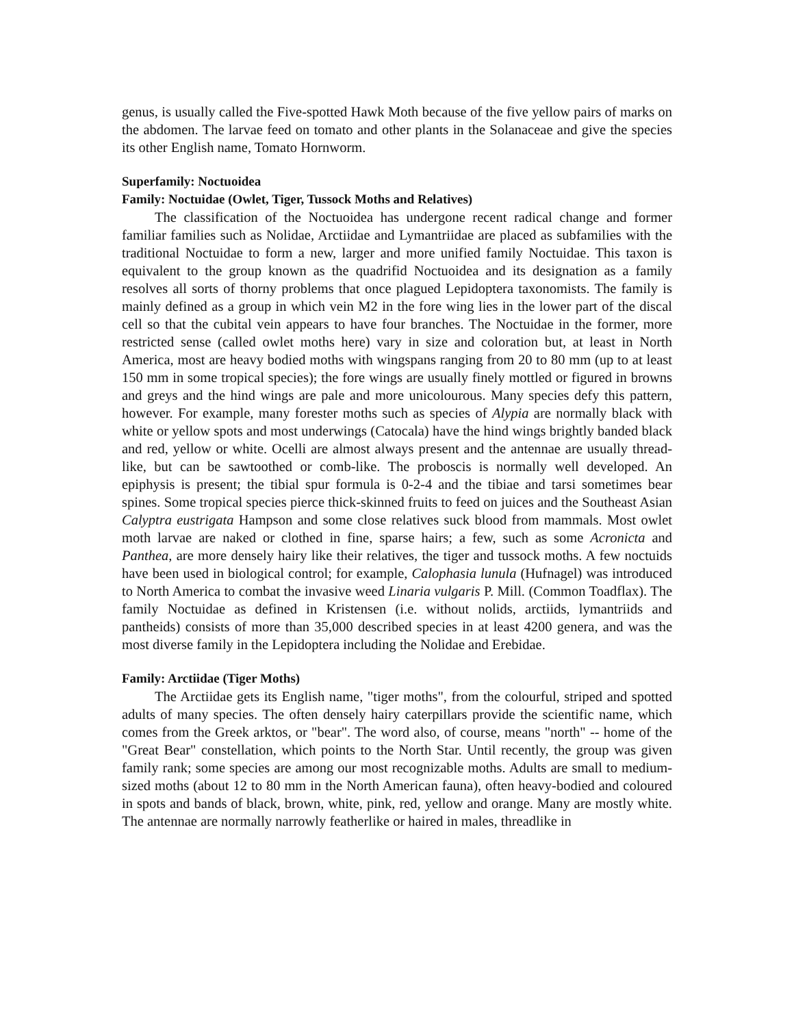genus, is usually called the Five-spotted Hawk Moth because of the five yellow pairs of marks on the abdomen. The larvae feed on tomato and other plants in the Solanaceae and give the species its other English name, Tomato Hornworm.
Superfamily: Noctuoidea
Family: Noctuidae (Owlet, Tiger, Tussock Moths and Relatives)
The classification of the Noctuoidea has undergone recent radical change and former familiar families such as Nolidae, Arctiidae and Lymantriidae are placed as subfamilies with the traditional Noctuidae to form a new, larger and more unified family Noctuidae. This taxon is equivalent to the group known as the quadrifid Noctuoidea and its designation as a family resolves all sorts of thorny problems that once plagued Lepidoptera taxonomists. The family is mainly defined as a group in which vein M2 in the fore wing lies in the lower part of the discal cell so that the cubital vein appears to have four branches. The Noctuidae in the former, more restricted sense (called owlet moths here) vary in size and coloration but, at least in North America, most are heavy bodied moths with wingspans ranging from 20 to 80 mm (up to at least 150 mm in some tropical species); the fore wings are usually finely mottled or figured in browns and greys and the hind wings are pale and more unicolourous. Many species defy this pattern, however. For example, many forester moths such as species of Alypia are normally black with white or yellow spots and most underwings (Catocala) have the hind wings brightly banded black and red, yellow or white. Ocelli are almost always present and the antennae are usually thread-like, but can be sawtoothed or comb-like. The proboscis is normally well developed. An epiphysis is present; the tibial spur formula is 0-2-4 and the tibiae and tarsi sometimes bear spines. Some tropical species pierce thick-skinned fruits to feed on juices and the Southeast Asian Calyptra eustrigata Hampson and some close relatives suck blood from mammals. Most owlet moth larvae are naked or clothed in fine, sparse hairs; a few, such as some Acronicta and Panthea, are more densely hairy like their relatives, the tiger and tussock moths. A few noctuids have been used in biological control; for example, Calophasia lunula (Hufnagel) was introduced to North America to combat the invasive weed Linaria vulgaris P. Mill. (Common Toadflax). The family Noctuidae as defined in Kristensen (i.e. without nolids, arctiids, lymantriids and pantheids) consists of more than 35,000 described species in at least 4200 genera, and was the most diverse family in the Lepidoptera including the Nolidae and Erebidae.
Family: Arctiidae (Tiger Moths)
The Arctiidae gets its English name, "tiger moths", from the colourful, striped and spotted adults of many species. The often densely hairy caterpillars provide the scientific name, which comes from the Greek arktos, or "bear". The word also, of course, means "north" -- home of the "Great Bear" constellation, which points to the North Star. Until recently, the group was given family rank; some species are among our most recognizable moths. Adults are small to medium-sized moths (about 12 to 80 mm in the North American fauna), often heavy-bodied and coloured in spots and bands of black, brown, white, pink, red, yellow and orange. Many are mostly white. The antennae are normally narrowly featherlike or haired in males, threadlike in